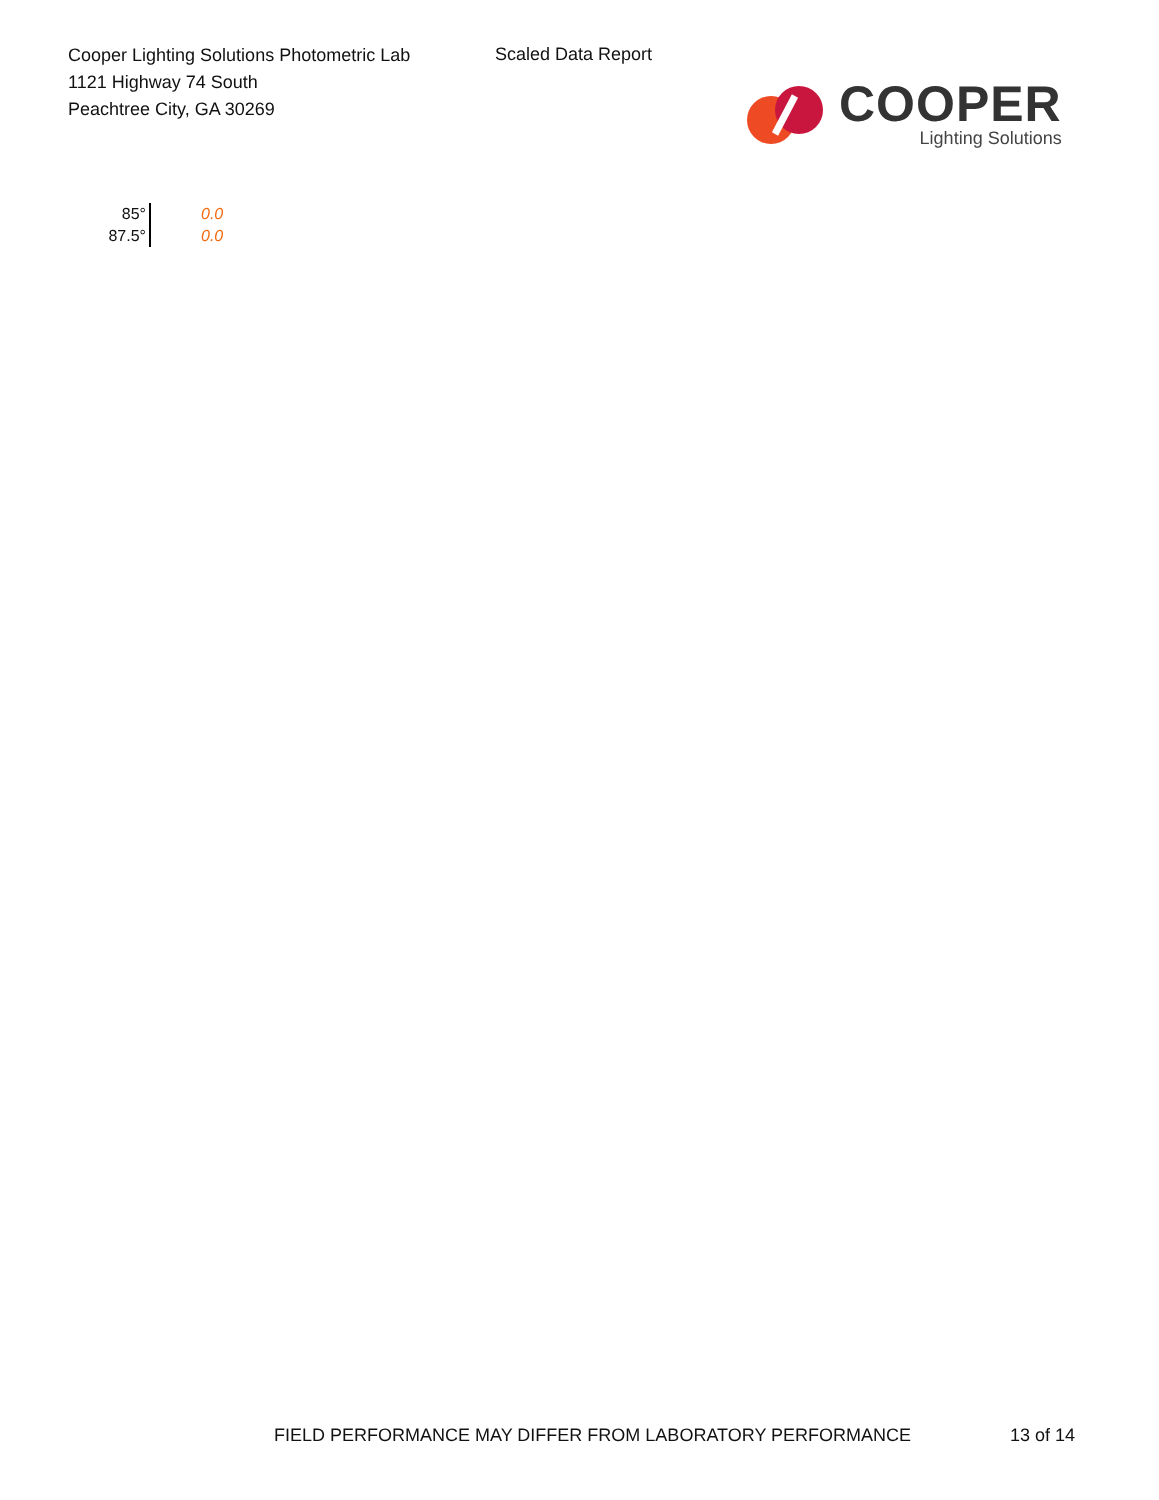Cooper Lighting Solutions Photometric Lab
1121 Highway 74 South
Peachtree City, GA 30269
Scaled Data Report
COOPER
Lighting Solutions
| 85° | 0.0 |
| 87.5° | 0.0 |
FIELD PERFORMANCE MAY DIFFER FROM LABORATORY PERFORMANCE
13 of 14